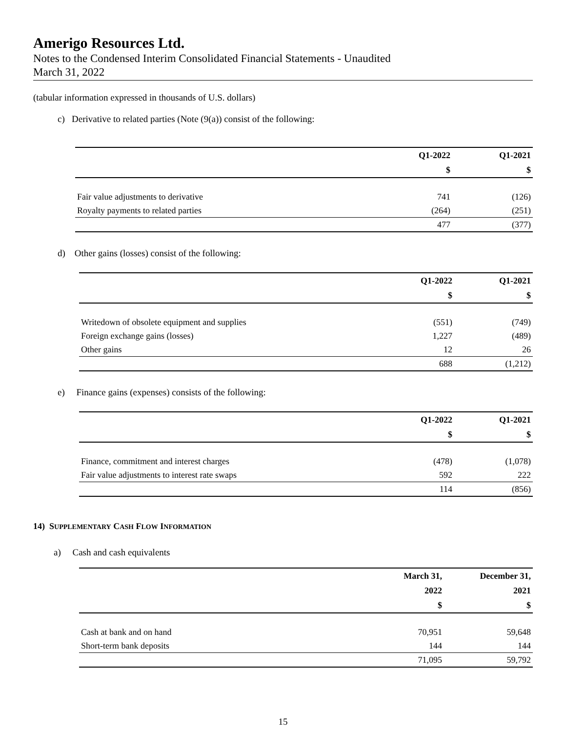Amerigo Resources Ltd.
Notes to the Condensed Interim Consolidated Financial Statements - Unaudited
March 31, 2022
(tabular information expressed in thousands of U.S. dollars)
c) Derivative to related parties (Note (9(a)) consist of the following:
| | Q1-2022 | Q1-2021 |
| --- | --- | --- |
| | $ | $ |
| Fair value adjustments to derivative | 741 | (126) |
| Royalty payments to related parties | (264) | (251) |
| | 477 | (377) |
d) Other gains (losses) consist of the following:
| | Q1-2022 | Q1-2021 |
| --- | --- | --- |
| | $ | $ |
| Writedown of obsolete equipment and supplies | (551) | (749) |
| Foreign exchange gains (losses) | 1,227 | (489) |
| Other gains | 12 | 26 |
| | 688 | (1,212) |
e) Finance gains (expenses) consists of the following:
| | Q1-2022 | Q1-2021 |
| --- | --- | --- |
| | $ | $ |
| Finance, commitment and interest charges | (478) | (1,078) |
| Fair value adjustments to interest rate swaps | 592 | 222 |
| | 114 | (856) |
14) SUPPLEMENTARY CASH FLOW INFORMATION
a) Cash and cash equivalents
| | March 31, | December 31, |
| --- | --- | --- |
| | 2022 | 2021 |
| | $ | $ |
| Cash at bank and on hand | 70,951 | 59,648 |
| Short-term bank deposits | 144 | 144 |
| | 71,095 | 59,792 |
15